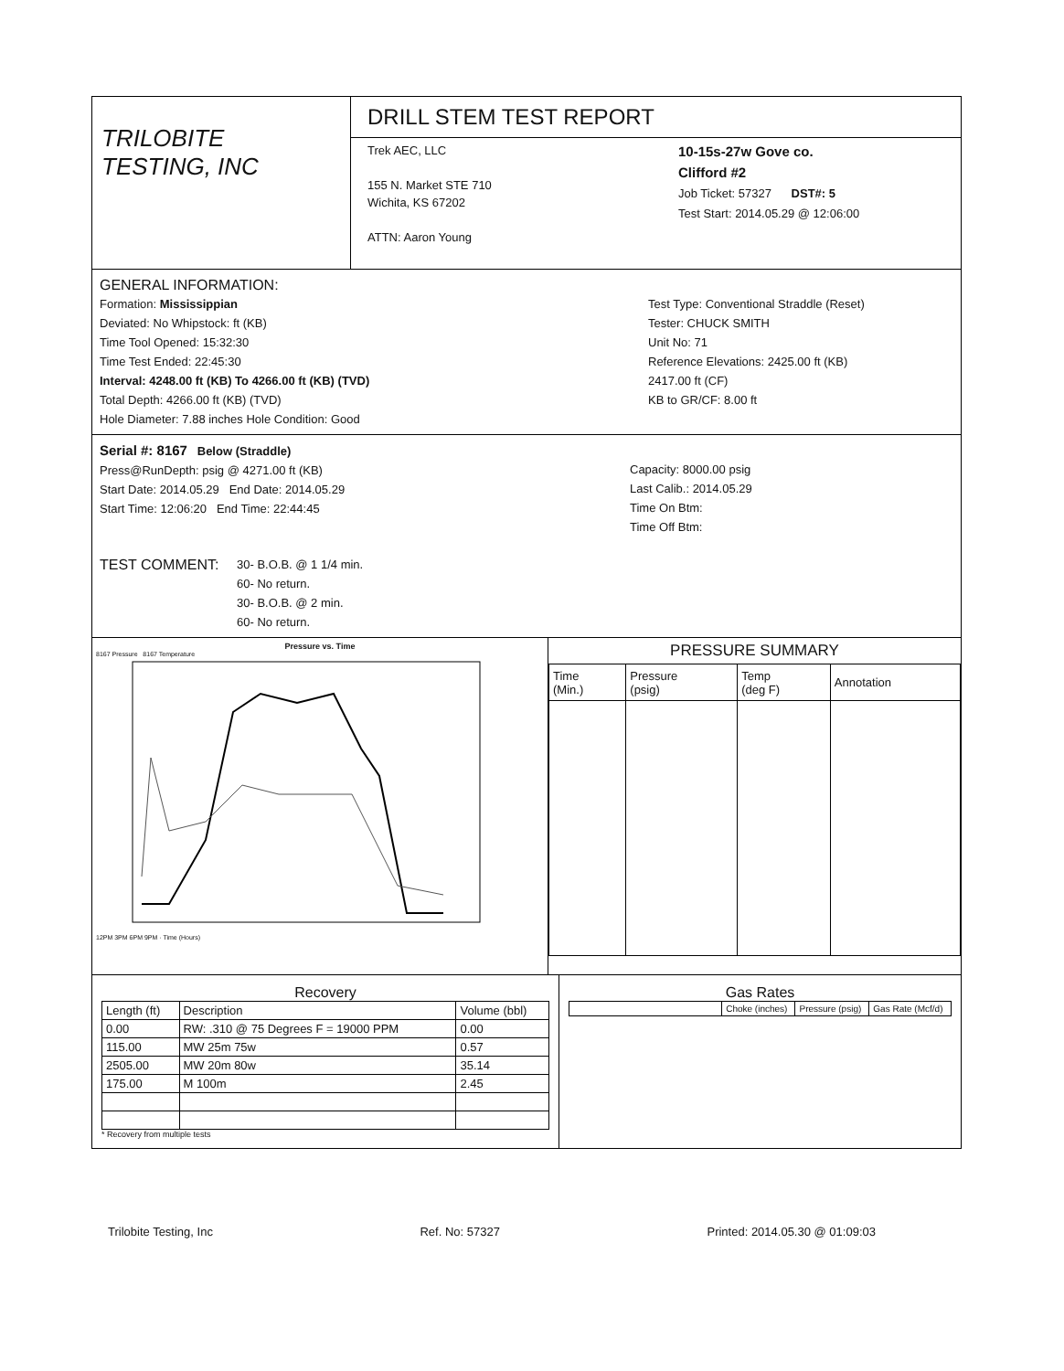TRILOBITE
TESTING, INC
DRILL STEM TEST REPORT
Trek AEC, LLC
155 N. Market STE 710
Wichita, KS 67202
ATTN: Aaron Young
10-15s-27w Gove co.
Clifford #2
Job Ticket: 57327 DST#: 5
Test Start: 2014.05.29 @ 12:06:00
GENERAL INFORMATION:
Formation: Mississippian
Deviated: No Whipstock: ft (KB)
Time Tool Opened: 15:32:30
Time Test Ended: 22:45:30
Interval: 4248.00 ft (KB) To 4266.00 ft (KB) (TVD)
Total Depth: 4266.00 ft (KB) (TVD)
Hole Diameter: 7.88 inches Hole Condition: Good
Test Type: Conventional Straddle (Reset)
Tester: CHUCK SMITH
Unit No: 71
Reference Elevations: 2425.00 ft (KB)
2417.00 ft (CF)
KB to GR/CF: 8.00 ft
Serial #: 8167 Below (Straddle)
Press@RunDepth: psig @ 4271.00 ft (KB)
Start Date: 2014.05.29 End Date: 2014.05.29
Start Time: 12:06:20 End Time: 22:44:45
Capacity: 8000.00 psig
Last Calib.: 2014.05.29
Time On Btm:
Time Off Btm:
TEST COMMENT:
30- B.O.B. @ 1 1/4 min.
60- No return.
30- B.O.B. @ 2 min.
60- No return.
Pressure vs. Time
8167 Pressure 8167 Temperature
12PM 3PM 6PM 9PM · Time (Hours)
PRESSURE SUMMARY
| Time (Min.) | Pressure (psig) | Temp (deg F) | Annotation |
| --- | --- | --- | --- |
Recovery
| Length (ft) | Description | Volume (bbl) |
| --- | --- | --- |
| 0.00 | RW: .310 @ 75 Degrees F = 19000 PPM | 0.00 |
| 115.00 | MW 25m 75w | 0.57 |
| 2505.00 | MW 20m 80w | 35.14 |
| 175.00 | M 100m | 2.45 |
* Recovery from multiple tests
Gas Rates
| | Choke (inches) | Pressure (psig) | Gas Rate (Mcf/d) |
| --- | --- | --- | --- |
Trilobite Testing, Inc Ref. No: 57327 Printed: 2014.05.30 @ 01:09:03